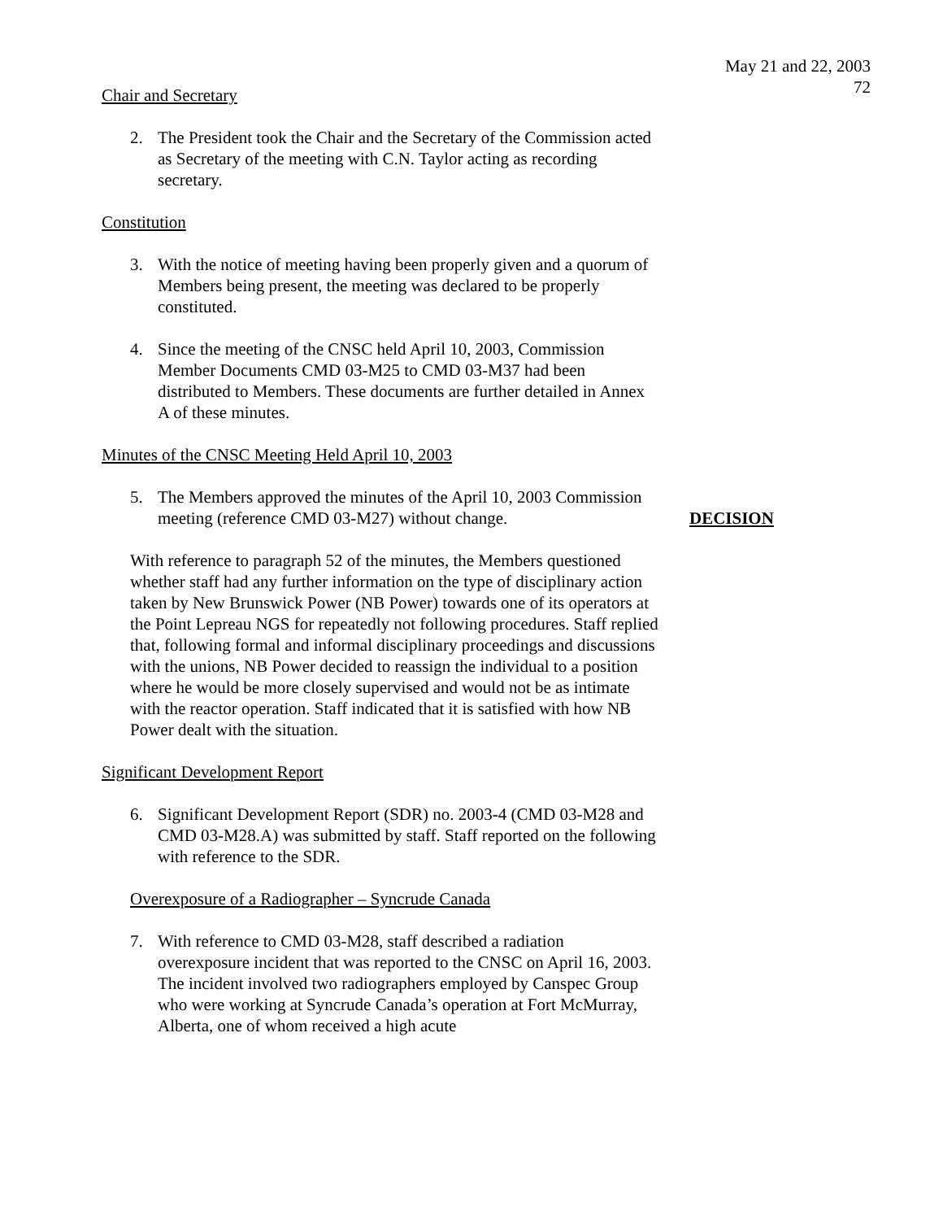May 21 and 22, 2003
72
Chair and Secretary
2. The President took the Chair and the Secretary of the Commission acted as Secretary of the meeting with C.N. Taylor acting as recording secretary.
Constitution
3. With the notice of meeting having been properly given and a quorum of Members being present, the meeting was declared to be properly constituted.
4. Since the meeting of the CNSC held April 10, 2003, Commission Member Documents CMD 03-M25 to CMD 03-M37 had been distributed to Members. These documents are further detailed in Annex A of these minutes.
Minutes of the CNSC Meeting Held April 10, 2003
5. The Members approved the minutes of the April 10, 2003 Commission meeting (reference CMD 03-M27) without change.
DECISION
With reference to paragraph 52 of the minutes, the Members questioned whether staff had any further information on the type of disciplinary action taken by New Brunswick Power (NB Power) towards one of its operators at the Point Lepreau NGS for repeatedly not following procedures. Staff replied that, following formal and informal disciplinary proceedings and discussions with the unions, NB Power decided to reassign the individual to a position where he would be more closely supervised and would not be as intimate with the reactor operation. Staff indicated that it is satisfied with how NB Power dealt with the situation.
Significant Development Report
6. Significant Development Report (SDR) no. 2003-4 (CMD 03-M28 and CMD 03-M28.A) was submitted by staff. Staff reported on the following with reference to the SDR.
Overexposure of a Radiographer – Syncrude Canada
7. With reference to CMD 03-M28, staff described a radiation overexposure incident that was reported to the CNSC on April 16, 2003. The incident involved two radiographers employed by Canspec Group who were working at Syncrude Canada’s operation at Fort McMurray, Alberta, one of whom received a high acute